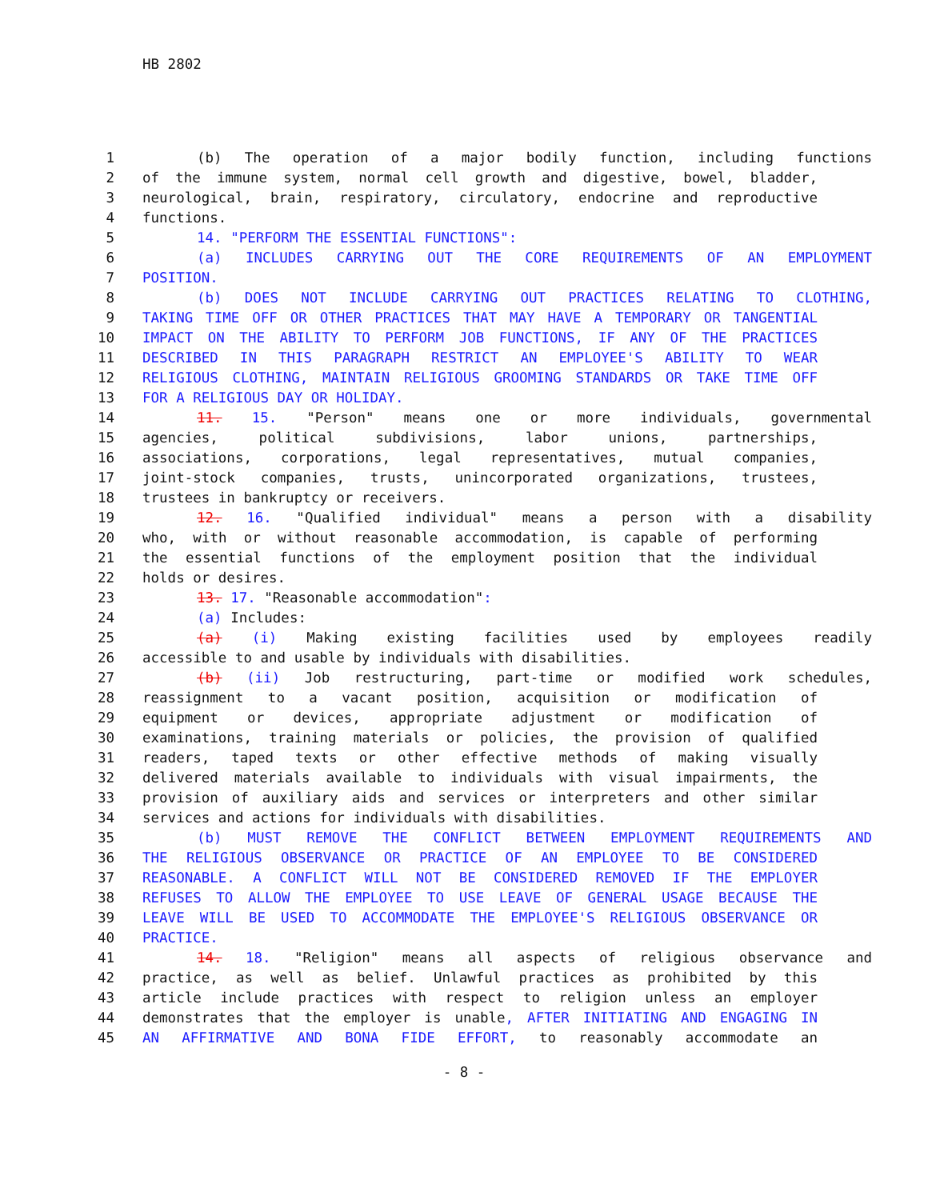HB 2802
1 (b) The operation of a major bodily function, including functions
2 of the immune system, normal cell growth and digestive, bowel, bladder,
3 neurological, brain, respiratory, circulatory, endocrine and reproductive
4 functions.
5 14. "PERFORM THE ESSENTIAL FUNCTIONS":
6 (a) INCLUDES CARRYING OUT THE CORE REQUIREMENTS OF AN EMPLOYMENT
7 POSITION.
8 (b) DOES NOT INCLUDE CARRYING OUT PRACTICES RELATING TO CLOTHING,
9 TAKING TIME OFF OR OTHER PRACTICES THAT MAY HAVE A TEMPORARY OR TANGENTIAL
10 IMPACT ON THE ABILITY TO PERFORM JOB FUNCTIONS, IF ANY OF THE PRACTICES
11 DESCRIBED IN THIS PARAGRAPH RESTRICT AN EMPLOYEE'S ABILITY TO WEAR
12 RELIGIOUS CLOTHING, MAINTAIN RELIGIOUS GROOMING STANDARDS OR TAKE TIME OFF
13 FOR A RELIGIOUS DAY OR HOLIDAY.
14 11. 15. "Person" means one or more individuals, governmental
15 agencies, political subdivisions, labor unions, partnerships,
16 associations, corporations, legal representatives, mutual companies,
17 joint-stock companies, trusts, unincorporated organizations, trustees,
18 trustees in bankruptcy or receivers.
19 12. 16. "Qualified individual" means a person with a disability
20 who, with or without reasonable accommodation, is capable of performing
21 the essential functions of the employment position that the individual
22 holds or desires.
23 13. 17. "Reasonable accommodation":
24 (a) Includes:
25 (a) (i) Making existing facilities used by employees readily
26 accessible to and usable by individuals with disabilities.
27 (b) (ii) Job restructuring, part-time or modified work schedules,
28 reassignment to a vacant position, acquisition or modification of
29 equipment or devices, appropriate adjustment or modification of
30 examinations, training materials or policies, the provision of qualified
31 readers, taped texts or other effective methods of making visually
32 delivered materials available to individuals with visual impairments, the
33 provision of auxiliary aids and services or interpreters and other similar
34 services and actions for individuals with disabilities.
35 (b) MUST REMOVE THE CONFLICT BETWEEN EMPLOYMENT REQUIREMENTS AND
36 THE RELIGIOUS OBSERVANCE OR PRACTICE OF AN EMPLOYEE TO BE CONSIDERED
37 REASONABLE. A CONFLICT WILL NOT BE CONSIDERED REMOVED IF THE EMPLOYER
38 REFUSES TO ALLOW THE EMPLOYEE TO USE LEAVE OF GENERAL USAGE BECAUSE THE
39 LEAVE WILL BE USED TO ACCOMMODATE THE EMPLOYEE'S RELIGIOUS OBSERVANCE OR
40 PRACTICE.
41 14. 18. "Religion" means all aspects of religious observance and
42 practice, as well as belief. Unlawful practices as prohibited by this
43 article include practices with respect to religion unless an employer
44 demonstrates that the employer is unable, AFTER INITIATING AND ENGAGING IN
45 AN AFFIRMATIVE AND BONA FIDE EFFORT, to reasonably accommodate an
- 8 -